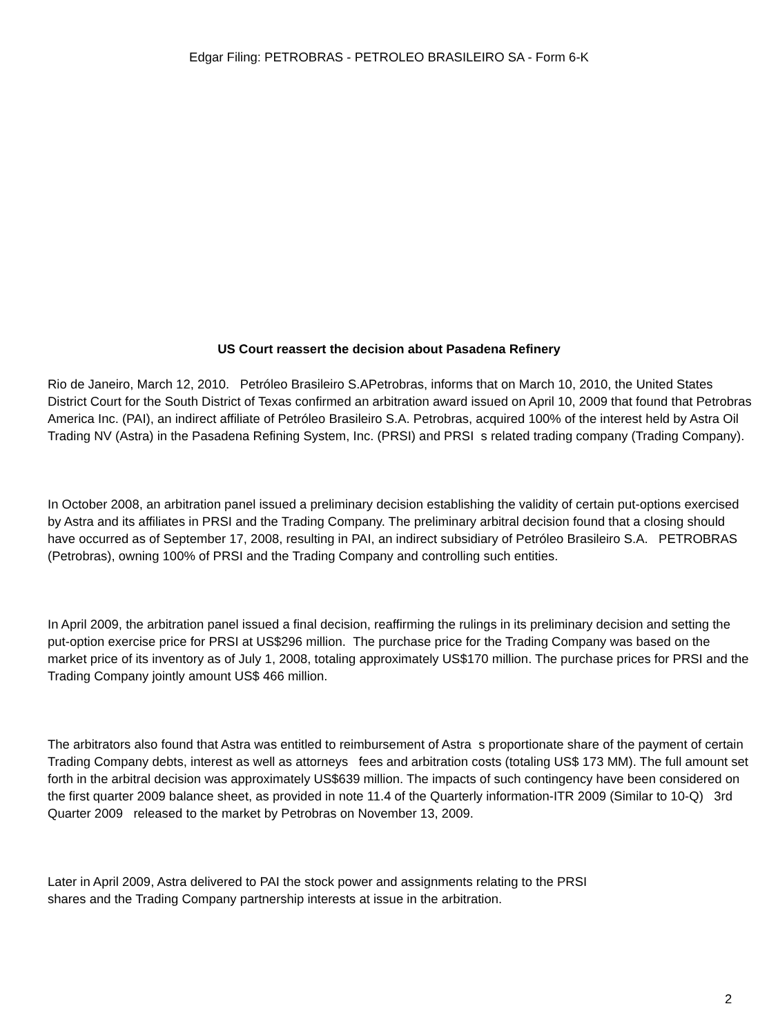Edgar Filing: PETROBRAS - PETROLEO BRASILEIRO SA - Form 6-K
US Court reassert the decision about Pasadena Refinery
Rio de Janeiro, March 12, 2010. Petróleo Brasileiro S.APetrobras, informs that on March 10, 2010, the United States District Court for the South District of Texas confirmed an arbitration award issued on April 10, 2009 that found that Petrobras America Inc. (PAI), an indirect affiliate of Petróleo Brasileiro S.A. Petrobras, acquired 100% of the interest held by Astra Oil Trading NV (Astra) in the Pasadena Refining System, Inc. (PRSI) and PRSI s related trading company (Trading Company).
In October 2008, an arbitration panel issued a preliminary decision establishing the validity of certain put-options exercised by Astra and its affiliates in PRSI and the Trading Company. The preliminary arbitral decision found that a closing should have occurred as of September 17, 2008, resulting in PAI, an indirect subsidiary of Petróleo Brasileiro S.A. PETROBRAS (Petrobras), owning 100% of PRSI and the Trading Company and controlling such entities.
In April 2009, the arbitration panel issued a final decision, reaffirming the rulings in its preliminary decision and setting the put-option exercise price for PRSI at US$296 million. The purchase price for the Trading Company was based on the market price of its inventory as of July 1, 2008, totaling approximately US$170 million. The purchase prices for PRSI and the Trading Company jointly amount US$ 466 million.
The arbitrators also found that Astra was entitled to reimbursement of Astra s proportionate share of the payment of certain Trading Company debts, interest as well as attorneys fees and arbitration costs (totaling US$ 173 MM). The full amount set forth in the arbitral decision was approximately US$639 million. The impacts of such contingency have been considered on the first quarter 2009 balance sheet, as provided in note 11.4 of the Quarterly information-ITR 2009 (Similar to 10-Q) 3rd Quarter 2009 released to the market by Petrobras on November 13, 2009.
Later in April 2009, Astra delivered to PAI the stock power and assignments relating to the PRSI
shares and the Trading Company partnership interests at issue in the arbitration.
2